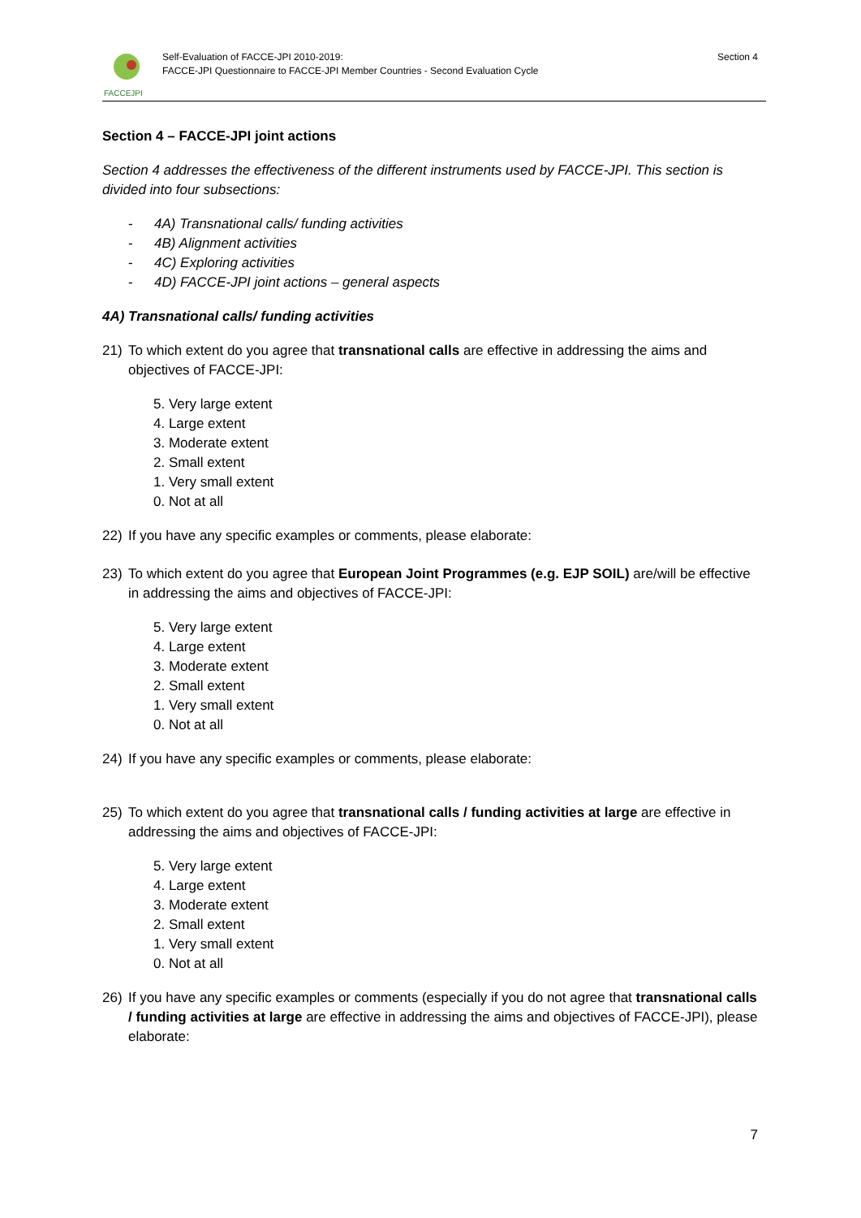FACCEJPI
Self-Evaluation of FACCE-JPI 2010-2019:
FACCE-JPI Questionnaire to FACCE-JPI Member Countries - Second Evaluation Cycle
Section 4
Section 4 – FACCE-JPI joint actions
Section 4 addresses the effectiveness of the different instruments used by FACCE-JPI. This section is divided into four subsections:
- 4A) Transnational calls/ funding activities
- 4B) Alignment activities
- 4C) Exploring activities
- 4D) FACCE-JPI joint actions – general aspects
4A) Transnational calls/ funding activities
21) To which extent do you agree that transnational calls are effective in addressing the aims and objectives of FACCE-JPI:
5. Very large extent
4. Large extent
3. Moderate extent
2. Small extent
1. Very small extent
0. Not at all
22) If you have any specific examples or comments, please elaborate:
23) To which extent do you agree that European Joint Programmes (e.g. EJP SOIL) are/will be effective in addressing the aims and objectives of FACCE-JPI:
5. Very large extent
4. Large extent
3. Moderate extent
2. Small extent
1. Very small extent
0. Not at all
24) If you have any specific examples or comments, please elaborate:
25) To which extent do you agree that transnational calls / funding activities at large are effective in addressing the aims and objectives of FACCE-JPI:
5. Very large extent
4. Large extent
3. Moderate extent
2. Small extent
1. Very small extent
0. Not at all
26) If you have any specific examples or comments (especially if you do not agree that transnational calls / funding activities at large are effective in addressing the aims and objectives of FACCE-JPI), please elaborate:
7